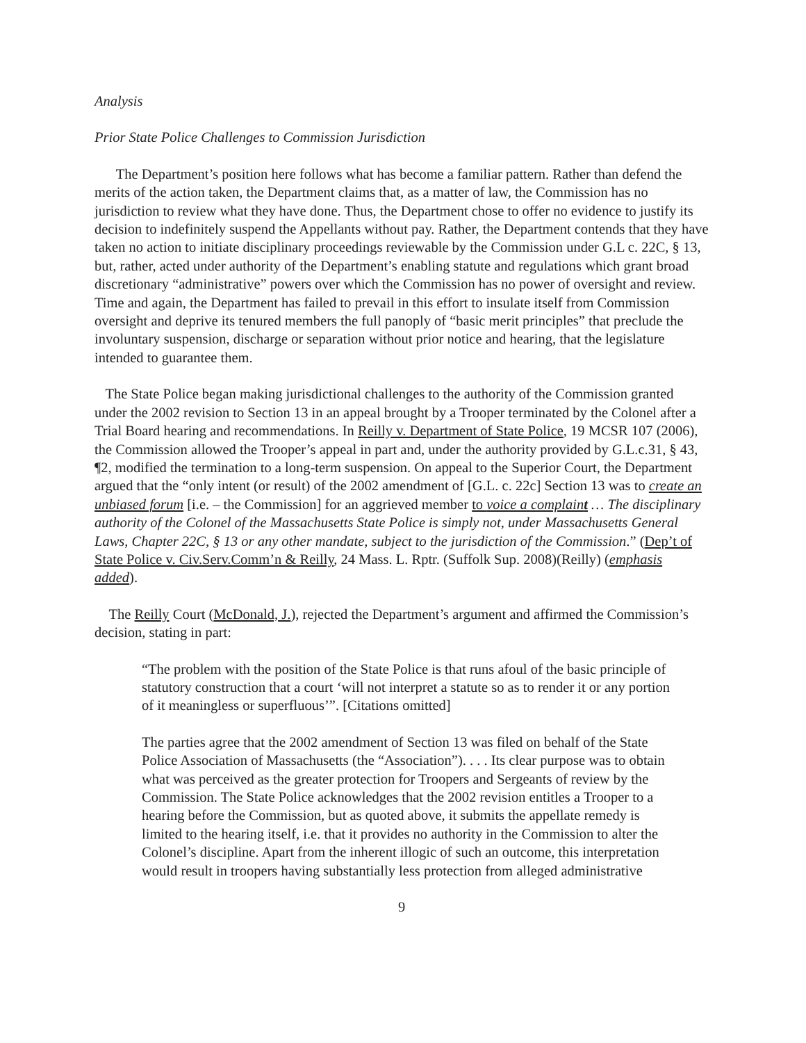Analysis
Prior State Police Challenges to Commission Jurisdiction
The Department’s position here follows what has become a familiar pattern. Rather than defend the merits of the action taken, the Department claims that, as a matter of law, the Commission has no jurisdiction to review what they have done. Thus, the Department chose to offer no evidence to justify its decision to indefinitely suspend the Appellants without pay. Rather, the Department contends that they have taken no action to initiate disciplinary proceedings reviewable by the Commission under G.L c. 22C, § 13, but, rather, acted under authority of the Department’s enabling statute and regulations which grant broad discretionary “administrative” powers over which the Commission has no power of oversight and review. Time and again, the Department has failed to prevail in this effort to insulate itself from Commission oversight and deprive its tenured members the full panoply of “basic merit principles” that preclude the involuntary suspension, discharge or separation without prior notice and hearing, that the legislature intended to guarantee them.
The State Police began making jurisdictional challenges to the authority of the Commission granted under the 2002 revision to Section 13 in an appeal brought by a Trooper terminated by the Colonel after a Trial Board hearing and recommendations. In Reilly v. Department of State Police, 19 MCSR 107 (2006), the Commission allowed the Trooper’s appeal in part and, under the authority provided by G.L.c.31, § 43, ¶2, modified the termination to a long-term suspension. On appeal to the Superior Court, the Department argued that the “only intent (or result) of the 2002 amendment of [G.L. c. 22c] Section 13 was to create an unbiased forum [i.e. – the Commission] for an aggrieved member to voice a complaint … The disciplinary authority of the Colonel of the Massachusetts State Police is simply not, under Massachusetts General Laws, Chapter 22C, § 13 or any other mandate, subject to the jurisdiction of the Commission.” (Dep’t of State Police v. Civ.Serv.Comm’n & Reilly, 24 Mass. L. Rptr. (Suffolk Sup. 2008)(Reilly) (emphasis added).
The Reilly Court (McDonald, J.), rejected the Department’s argument and affirmed the Commission’s decision, stating in part:
“The problem with the position of the State Police is that runs afoul of the basic principle of statutory construction that a court ‘will not interpret a statute so as to render it or any portion of it meaningless or superfluous’”. [Citations omitted]
The parties agree that the 2002 amendment of Section 13 was filed on behalf of the State Police Association of Massachusetts (the “Association”). . . . Its clear purpose was to obtain what was perceived as the greater protection for Troopers and Sergeants of review by the Commission. The State Police acknowledges that the 2002 revision entitles a Trooper to a hearing before the Commission, but as quoted above, it submits the appellate remedy is limited to the hearing itself, i.e. that it provides no authority in the Commission to alter the Colonel’s discipline. Apart from the inherent illogic of such an outcome, this interpretation would result in troopers having substantially less protection from alleged administrative
9